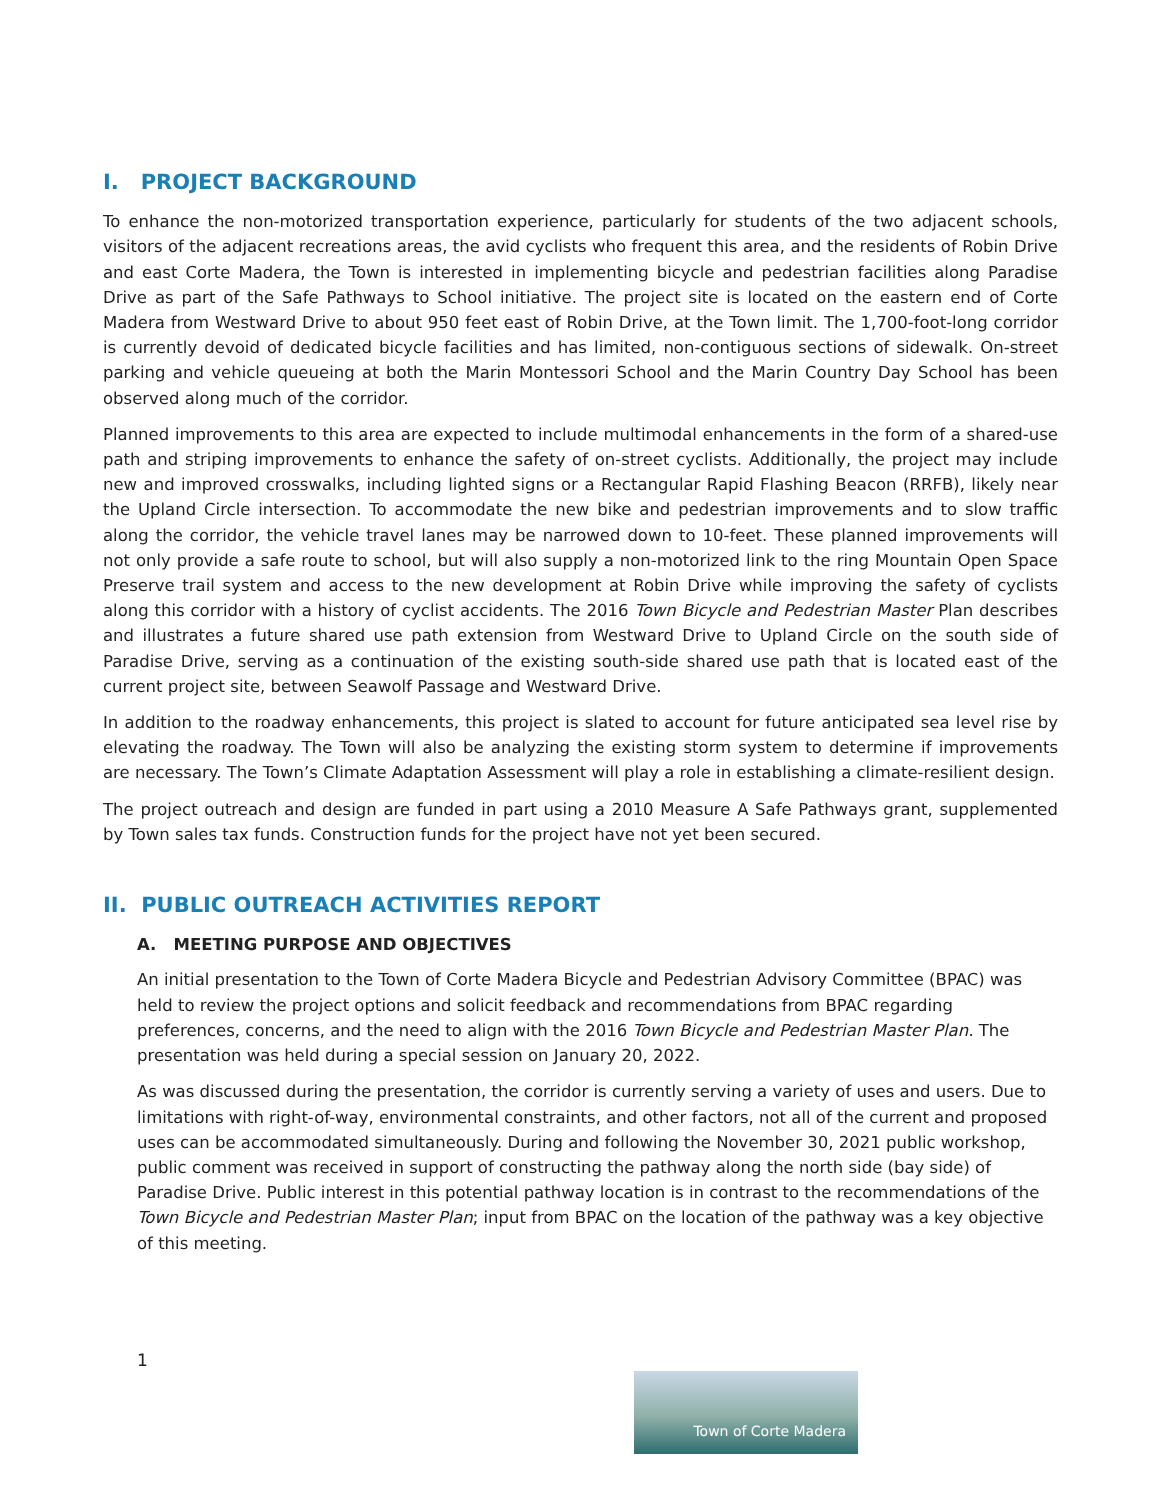I. PROJECT BACKGROUND
To enhance the non-motorized transportation experience, particularly for students of the two adjacent schools, visitors of the adjacent recreations areas, the avid cyclists who frequent this area, and the residents of Robin Drive and east Corte Madera, the Town is interested in implementing bicycle and pedestrian facilities along Paradise Drive as part of the Safe Pathways to School initiative. The project site is located on the eastern end of Corte Madera from Westward Drive to about 950 feet east of Robin Drive, at the Town limit. The 1,700-foot-long corridor is currently devoid of dedicated bicycle facilities and has limited, non-contiguous sections of sidewalk. On-street parking and vehicle queueing at both the Marin Montessori School and the Marin Country Day School has been observed along much of the corridor.
Planned improvements to this area are expected to include multimodal enhancements in the form of a shared-use path and striping improvements to enhance the safety of on-street cyclists. Additionally, the project may include new and improved crosswalks, including lighted signs or a Rectangular Rapid Flashing Beacon (RRFB), likely near the Upland Circle intersection. To accommodate the new bike and pedestrian improvements and to slow traffic along the corridor, the vehicle travel lanes may be narrowed down to 10-feet. These planned improvements will not only provide a safe route to school, but will also supply a non-motorized link to the ring Mountain Open Space Preserve trail system and access to the new development at Robin Drive while improving the safety of cyclists along this corridor with a history of cyclist accidents. The 2016 Town Bicycle and Pedestrian Master Plan describes and illustrates a future shared use path extension from Westward Drive to Upland Circle on the south side of Paradise Drive, serving as a continuation of the existing south-side shared use path that is located east of the current project site, between Seawolf Passage and Westward Drive.
In addition to the roadway enhancements, this project is slated to account for future anticipated sea level rise by elevating the roadway. The Town will also be analyzing the existing storm system to determine if improvements are necessary. The Town’s Climate Adaptation Assessment will play a role in establishing a climate-resilient design.
The project outreach and design are funded in part using a 2010 Measure A Safe Pathways grant, supplemented by Town sales tax funds. Construction funds for the project have not yet been secured.
II. PUBLIC OUTREACH ACTIVITIES REPORT
A. MEETING PURPOSE AND OBJECTIVES
An initial presentation to the Town of Corte Madera Bicycle and Pedestrian Advisory Committee (BPAC) was held to review the project options and solicit feedback and recommendations from BPAC regarding preferences, concerns, and the need to align with the 2016 Town Bicycle and Pedestrian Master Plan. The presentation was held during a special session on January 20, 2022.
As was discussed during the presentation, the corridor is currently serving a variety of uses and users. Due to limitations with right-of-way, environmental constraints, and other factors, not all of the current and proposed uses can be accommodated simultaneously. During and following the November 30, 2021 public workshop, public comment was received in support of constructing the pathway along the north side (bay side) of Paradise Drive. Public interest in this potential pathway location is in contrast to the recommendations of the Town Bicycle and Pedestrian Master Plan; input from BPAC on the location of the pathway was a key objective of this meeting.
1
Town of Corte Madera